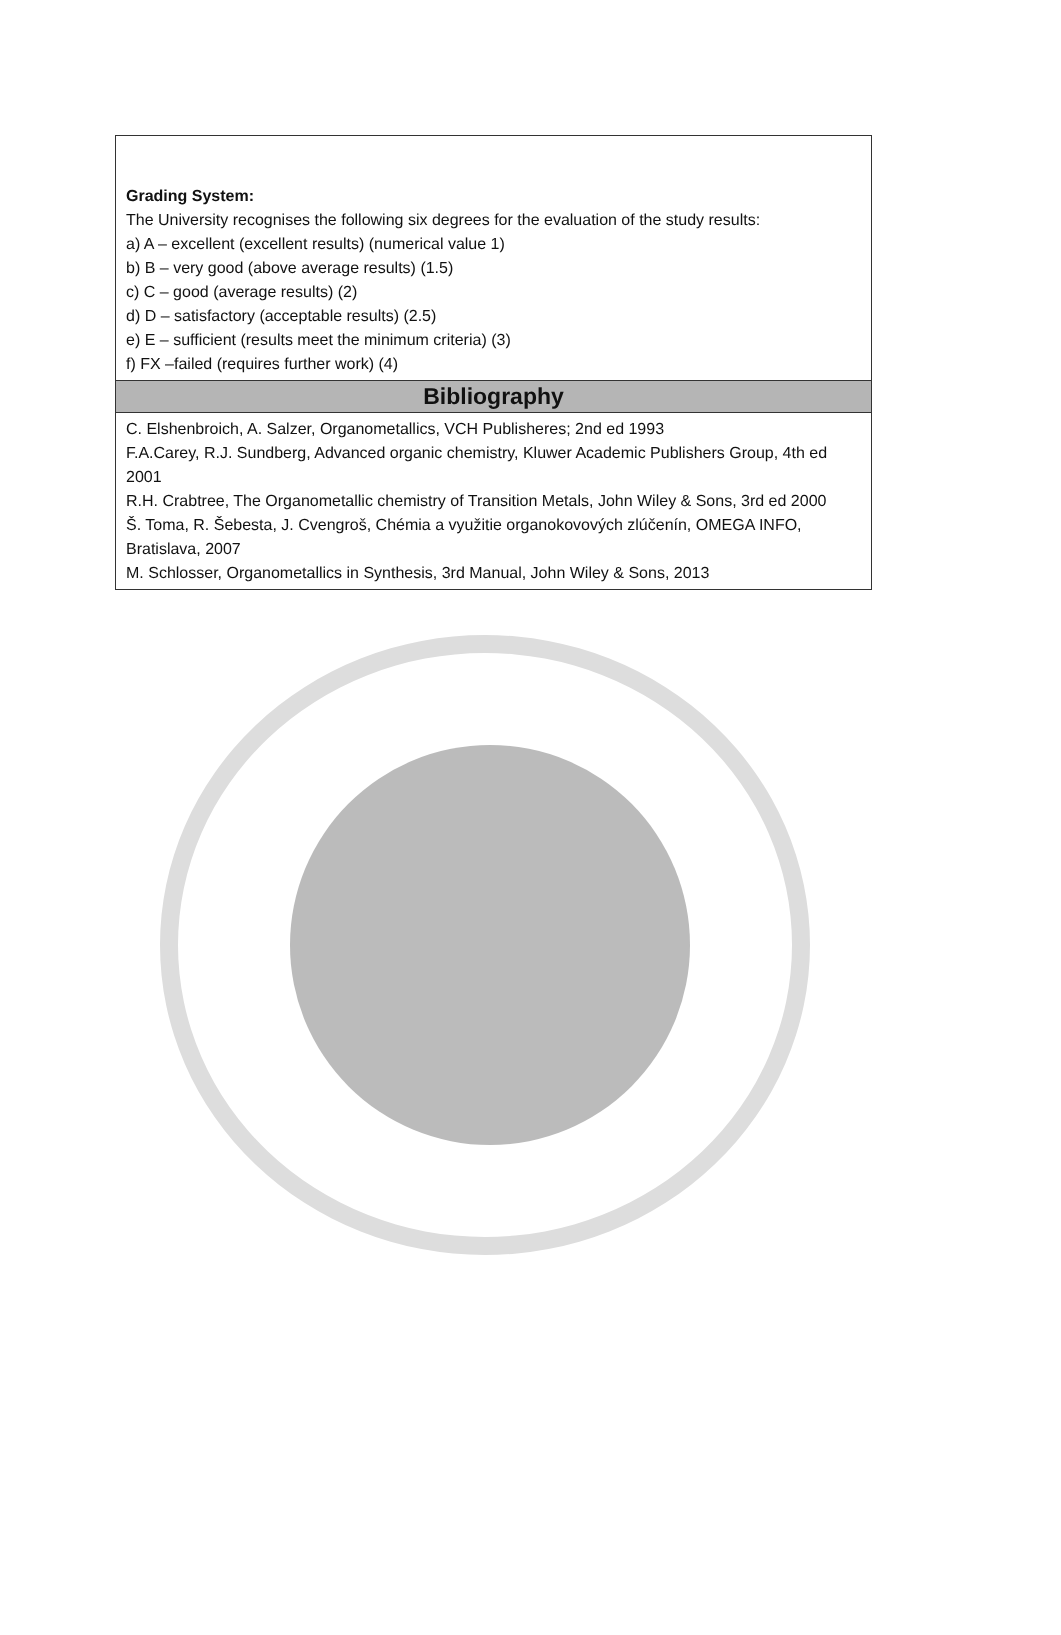| Grading System: The University recognises the following six degrees for the evaluation of the study results: a) A – excellent (excellent results) (numerical value 1) b) B – very good (above average results) (1.5) c) C – good (average results) (2) d) D – satisfactory (acceptable results) (2.5) e) E – sufficient (results meet the minimum criteria) (3) f) FX –failed (requires further work) (4) |
| Bibliography |
| C. Elshenbroich, A. Salzer, Organometallics, VCH Publisheres; 2nd ed 1993 F.A.Carey, R.J. Sundberg, Advanced organic chemistry, Kluwer Academic Publishers Group, 4th ed 2001 R.H. Crabtree, The Organometallic chemistry of Transition Metals, John Wiley & Sons, 3rd ed 2000 Š. Toma, R. Šebesta, J. Cvengroš, Chémia a využitie organokovových zlúčenín, OMEGA INFO, Bratislava, 2007 M. Schlosser, Organometallics in Synthesis, 3rd Manual, John Wiley & Sons, 2013 |